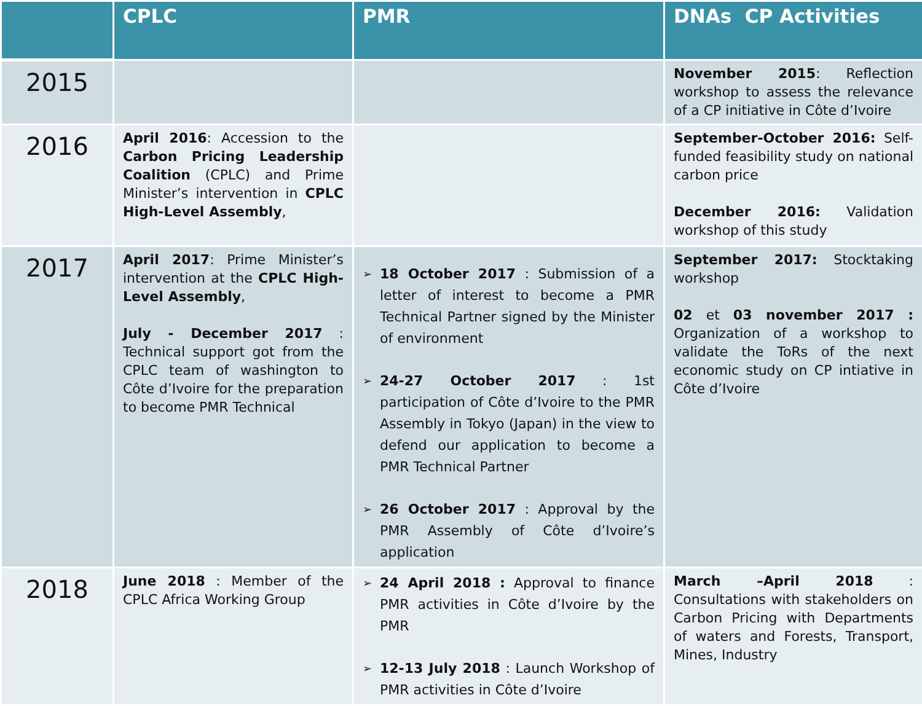| | CPLC | PMR | DNAs CP Activities |
| --- | --- | --- | --- |
| 2015 | | | November 2015 : Reflection workshop to assess the relevance of a CP initiative in Côte d’Ivoire |
| 2016 | April 2016 : Accession to the Carbon Pricing Leadership Coalition (CPLC) and Prime Minister’s intervention in CPLC High-Level Assembly , | | September-October 2016: Self-funded feasibility study on national carbon price December 2016: Validation workshop of this study |
| 2017 | April 2017 : Prime Minister’s intervention at the CPLC High-Level Assembly , July - December 2017 : Technical support got from the CPLC team of washington to Côte d’Ivoire for the preparation to become PMR Technical | ➢ 18 October 2017 : Submission of a letter of interest to become a PMR Technical Partner signed by the Minister of environment ➢ 24-27 October 2017 : 1st participation of Côte d’Ivoire to the PMR Assembly in Tokyo (Japan) in the view to defend our application to become a PMR Technical Partner ➢ 26 October 2017 : Approval by the PMR Assembly of Côte d’Ivoire’s application | September 2017: Stocktaking workshop 02 et 03 november 2017 : Organization of a workshop to validate the ToRs of the next economic study on CP intiative in Côte d’Ivoire |
| 2018 | June 2018 : Member of the CPLC Africa Working Group | ➢ 24 April 2018 : Approval to finance PMR activities in Côte d’Ivoire by the PMR ➢ 12-13 July 2018 : Launch Workshop of PMR activities in Côte d’Ivoire | March –April 2018 : Consultations with stakeholders on Carbon Pricing with Departments of waters and Forests, Transport, Mines, Industry |